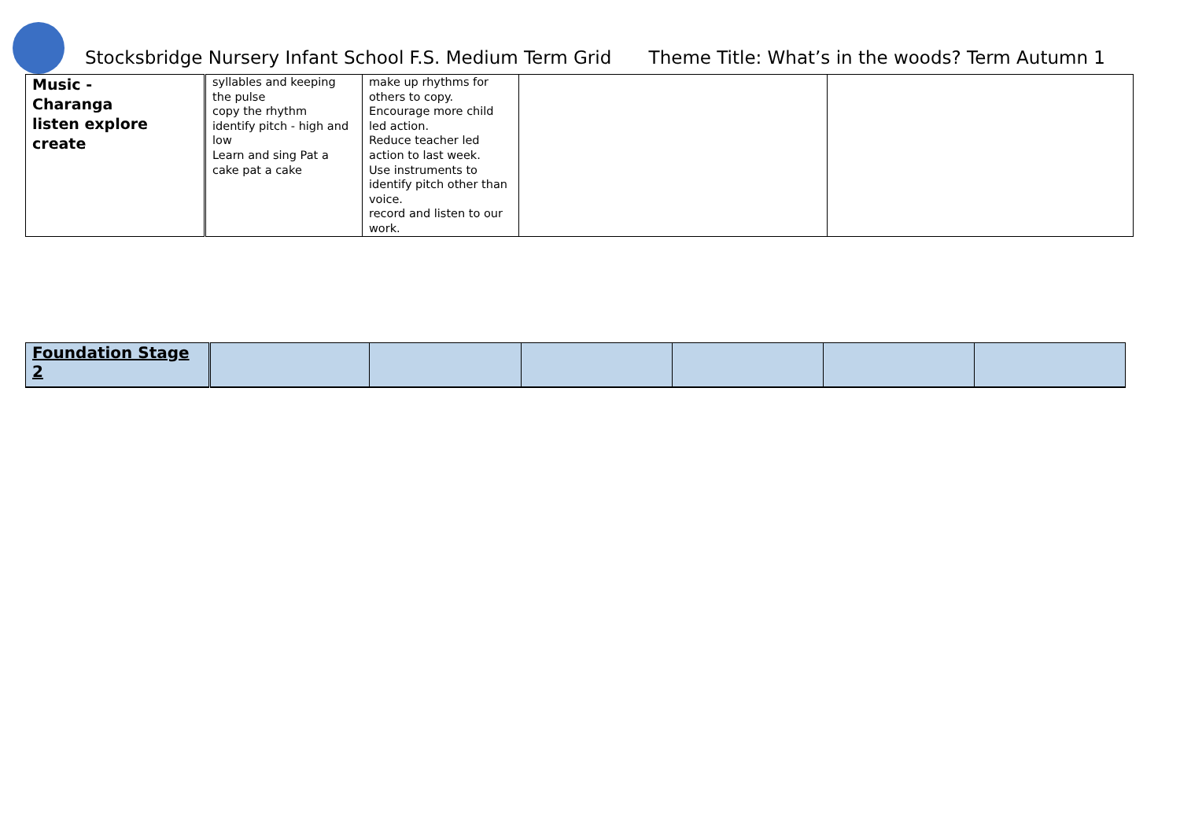Stocksbridge Nursery Infant School F.S. Medium Term Grid Theme Title: What’s in the woods? Term Autumn 1
| Music - Charanga listen explore create | syllables and keeping the pulse copy the rhythm identify pitch - high and low Learn and sing Pat a cake pat a cake | make up rhythms for others to copy. Encourage more child led action. Reduce teacher led action to last week. Use instruments to identify pitch other than voice. record and listen to our work. | | |
| Foundation Stage 2 | | | | | | |